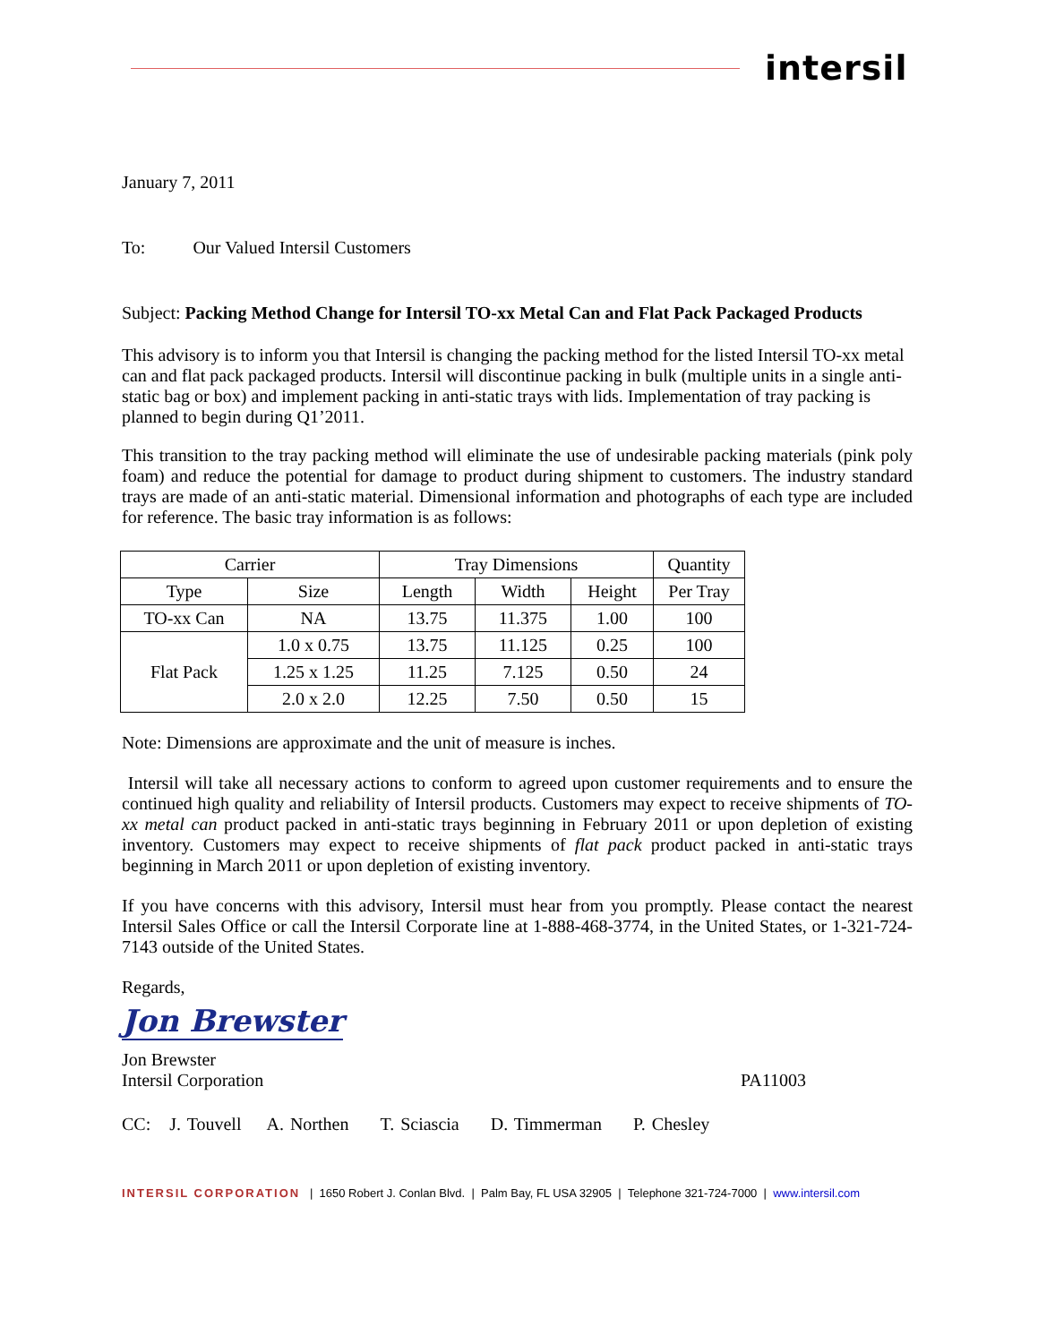intersil
January 7, 2011
To: Our Valued Intersil Customers
Subject: Packing Method Change for Intersil TO-xx Metal Can and Flat Pack Packaged Products
This advisory is to inform you that Intersil is changing the packing method for the listed Intersil TO-xx metal can and flat pack packaged products. Intersil will discontinue packing in bulk (multiple units in a single anti-static bag or box) and implement packing in anti-static trays with lids. Implementation of tray packing is planned to begin during Q1’2011.
This transition to the tray packing method will eliminate the use of undesirable packing materials (pink poly foam) and reduce the potential for damage to product during shipment to customers. The industry standard trays are made of an anti-static material. Dimensional information and photographs of each type are included for reference. The basic tray information is as follows:
| Carrier | | Tray Dimensions | | | Quantity |
| Type | Size | Length | Width | Height | Per Tray |
| TO-xx Can | NA | 13.75 | 11.375 | 1.00 | 100 |
| Flat Pack | 1.0 x 0.75 | 13.75 | 11.125 | 0.25 | 100 |
| | 1.25 x 1.25 | 11.25 | 7.125 | 0.50 | 24 |
| | 2.0 x 2.0 | 12.25 | 7.50 | 0.50 | 15 |
Note: Dimensions are approximate and the unit of measure is inches.
Intersil will take all necessary actions to conform to agreed upon customer requirements and to ensure the continued high quality and reliability of Intersil products. Customers may expect to receive shipments of TO-xx metal can product packed in anti-static trays beginning in February 2011 or upon depletion of existing inventory. Customers may expect to receive shipments of flat pack product packed in anti-static trays beginning in March 2011 or upon depletion of existing inventory.
If you have concerns with this advisory, Intersil must hear from you promptly. Please contact the nearest Intersil Sales Office or call the Intersil Corporate line at 1-888-468-3774, in the United States, or 1-321-724-7143 outside of the United States.
Regards,
Jon Brewster
Jon Brewster
Intersil Corporation PA11003
CC: J. Touvell A. Northen T. Sciascia D. Timmerman P. Chesley
INTERSIL CORPORATION | 1650 Robert J. Conlan Blvd. | Palm Bay, FL USA 32905 | Telephone 321-724-7000 | www.intersil.com